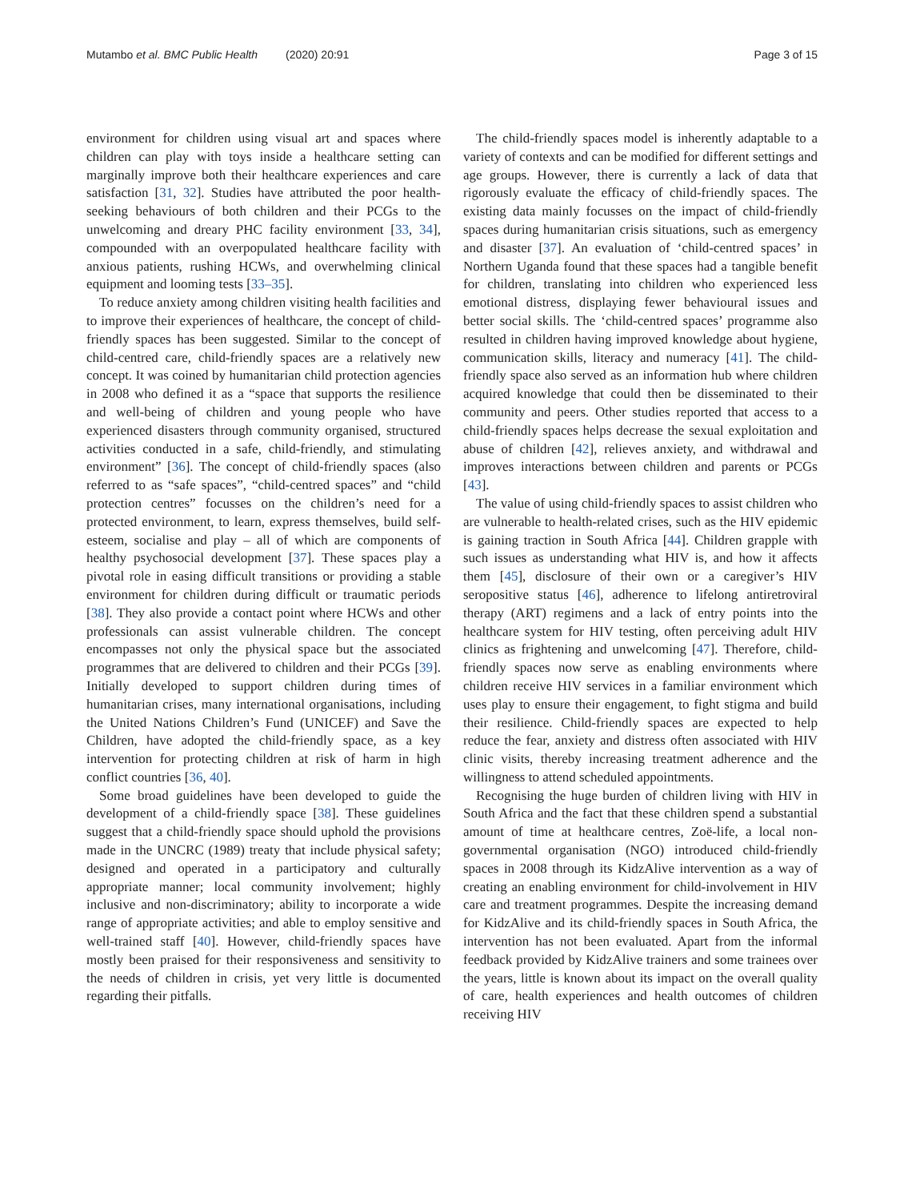Mutambo et al. BMC Public Health (2020) 20:91 Page 3 of 15
environment for children using visual art and spaces where children can play with toys inside a healthcare setting can marginally improve both their healthcare experiences and care satisfaction [31, 32]. Studies have attributed the poor health-seeking behaviours of both children and their PCGs to the unwelcoming and dreary PHC facility environment [33, 34], compounded with an overpopulated healthcare facility with anxious patients, rushing HCWs, and overwhelming clinical equipment and looming tests [33–35].
To reduce anxiety among children visiting health facilities and to improve their experiences of healthcare, the concept of child-friendly spaces has been suggested. Similar to the concept of child-centred care, child-friendly spaces are a relatively new concept. It was coined by humanitarian child protection agencies in 2008 who defined it as a “space that supports the resilience and well-being of children and young people who have experienced disasters through community organised, structured activities conducted in a safe, child-friendly, and stimulating environment” [36]. The concept of child-friendly spaces (also referred to as “safe spaces”, “child-centred spaces” and “child protection centres” focusses on the children’s need for a protected environment, to learn, express themselves, build self-esteem, socialise and play – all of which are components of healthy psychosocial development [37]. These spaces play a pivotal role in easing difficult transitions or providing a stable environment for children during difficult or traumatic periods [38]. They also provide a contact point where HCWs and other professionals can assist vulnerable children. The concept encompasses not only the physical space but the associated programmes that are delivered to children and their PCGs [39]. Initially developed to support children during times of humanitarian crises, many international organisations, including the United Nations Children’s Fund (UNICEF) and Save the Children, have adopted the child-friendly space, as a key intervention for protecting children at risk of harm in high conflict countries [36, 40].
Some broad guidelines have been developed to guide the development of a child-friendly space [38]. These guidelines suggest that a child-friendly space should uphold the provisions made in the UNCRC (1989) treaty that include physical safety; designed and operated in a participatory and culturally appropriate manner; local community involvement; highly inclusive and non-discriminatory; ability to incorporate a wide range of appropriate activities; and able to employ sensitive and well-trained staff [40]. However, child-friendly spaces have mostly been praised for their responsiveness and sensitivity to the needs of children in crisis, yet very little is documented regarding their pitfalls.
The child-friendly spaces model is inherently adaptable to a variety of contexts and can be modified for different settings and age groups. However, there is currently a lack of data that rigorously evaluate the efficacy of child-friendly spaces. The existing data mainly focusses on the impact of child-friendly spaces during humanitarian crisis situations, such as emergency and disaster [37]. An evaluation of ‘child-centred spaces’ in Northern Uganda found that these spaces had a tangible benefit for children, translating into children who experienced less emotional distress, displaying fewer behavioural issues and better social skills. The ‘child-centred spaces’ programme also resulted in children having improved knowledge about hygiene, communication skills, literacy and numeracy [41]. The child-friendly space also served as an information hub where children acquired knowledge that could then be disseminated to their community and peers. Other studies reported that access to a child-friendly spaces helps decrease the sexual exploitation and abuse of children [42], relieves anxiety, and withdrawal and improves interactions between children and parents or PCGs [43].
The value of using child-friendly spaces to assist children who are vulnerable to health-related crises, such as the HIV epidemic is gaining traction in South Africa [44]. Children grapple with such issues as understanding what HIV is, and how it affects them [45], disclosure of their own or a caregiver’s HIV seropositive status [46], adherence to lifelong antiretroviral therapy (ART) regimens and a lack of entry points into the healthcare system for HIV testing, often perceiving adult HIV clinics as frightening and unwelcoming [47]. Therefore, child-friendly spaces now serve as enabling environments where children receive HIV services in a familiar environment which uses play to ensure their engagement, to fight stigma and build their resilience. Child-friendly spaces are expected to help reduce the fear, anxiety and distress often associated with HIV clinic visits, thereby increasing treatment adherence and the willingness to attend scheduled appointments.
Recognising the huge burden of children living with HIV in South Africa and the fact that these children spend a substantial amount of time at healthcare centres, Zoë-life, a local non-governmental organisation (NGO) introduced child-friendly spaces in 2008 through its KidzAlive intervention as a way of creating an enabling environment for child-involvement in HIV care and treatment programmes. Despite the increasing demand for KidzAlive and its child-friendly spaces in South Africa, the intervention has not been evaluated. Apart from the informal feedback provided by KidzAlive trainers and some trainees over the years, little is known about its impact on the overall quality of care, health experiences and health outcomes of children receiving HIV